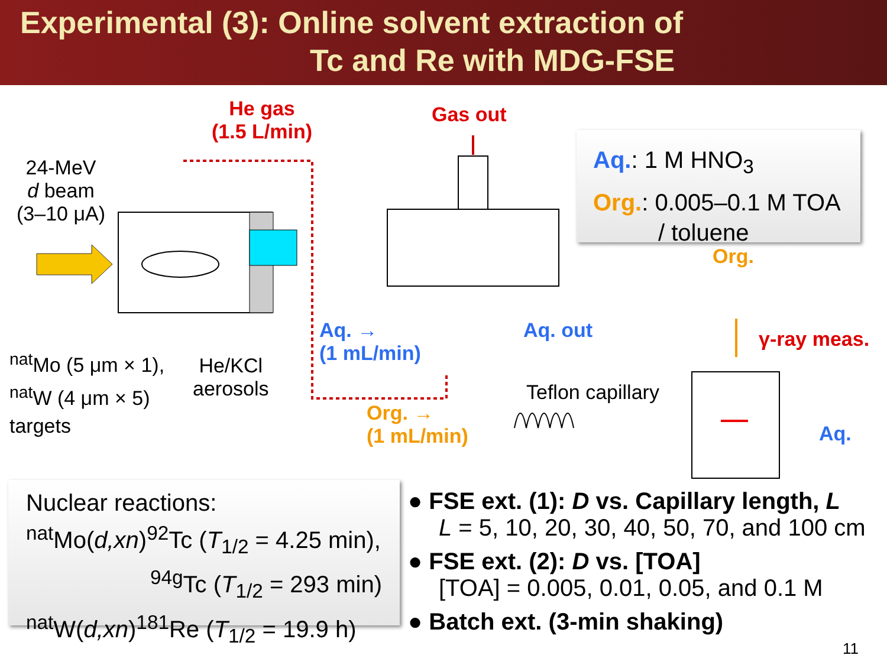Experimental (3): Online solvent extraction of
Tc and Re with MDG-FSE
He gas
(1.5 L/min)
Gas out
24-MeV
d beam
(3–10 μA)
<sup>nat</sup>Mo (5 μm × 1),
<sup>nat</sup>W (4 μm × 5)
targets
He/KCl
aerosols
Aq. →
(1 mL/min)
Aq. out
Org. →
(1 mL/min)
Teflon capillary
Org.
γ-ray meas.
Aq.
Aq.: 1 M HNO<sub>3</sub>
Org.: 0.005–0.1 M TOA
/ toluene
Nuclear reactions:
<sup>nat</sup>Mo(d,xn)<sup>92</sup>Tc (T<sub>1/2</sub> = 4.25 min),
<sup>94g</sup>Tc (T<sub>1/2</sub> = 293 min)
<sup>nat</sup>W(d,xn)<sup>181</sup>Re (T<sub>1/2</sub> = 19.9 h)
● FSE ext. (1): D vs. Capillary length, L
L = 5, 10, 20, 30, 40, 50, 70, and 100 cm
● FSE ext. (2): D vs. [TOA]
[TOA] = 0.005, 0.01, 0.05, and 0.1 M
● Batch ext. (3-min shaking)
11